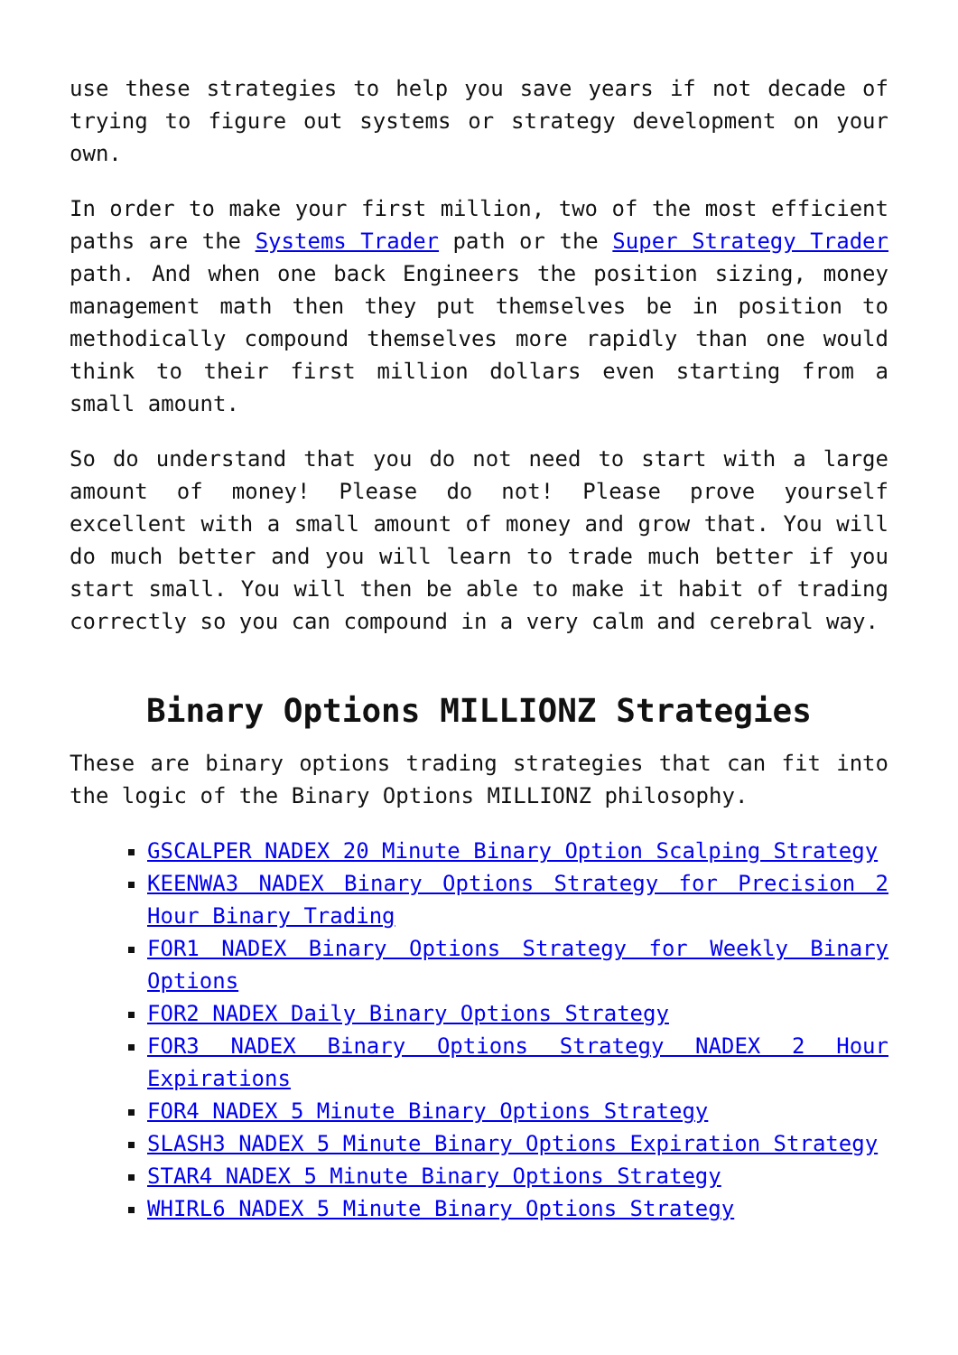use these strategies to help you save years if not decade of trying to figure out systems or strategy development on your own.
In order to make your first million, two of the most efficient paths are the Systems Trader path or the Super Strategy Trader path. And when one back Engineers the position sizing, money management math then they put themselves be in position to methodically compound themselves more rapidly than one would think to their first million dollars even starting from a small amount.
So do understand that you do not need to start with a large amount of money! Please do not! Please prove yourself excellent with a small amount of money and grow that. You will do much better and you will learn to trade much better if you start small. You will then be able to make it habit of trading correctly so you can compound in a very calm and cerebral way.
Binary Options MILLIONZ Strategies
These are binary options trading strategies that can fit into the logic of the Binary Options MILLIONZ philosophy.
GSCALPER NADEX 20 Minute Binary Option Scalping Strategy
KEENWA3 NADEX Binary Options Strategy for Precision 2 Hour Binary Trading
FOR1 NADEX Binary Options Strategy for Weekly Binary Options
FOR2 NADEX Daily Binary Options Strategy
FOR3 NADEX Binary Options Strategy NADEX 2 Hour Expirations
FOR4 NADEX 5 Minute Binary Options Strategy
SLASH3 NADEX 5 Minute Binary Options Expiration Strategy
STAR4 NADEX 5 Minute Binary Options Strategy
WHIRL6 NADEX 5 Minute Binary Options Strategy